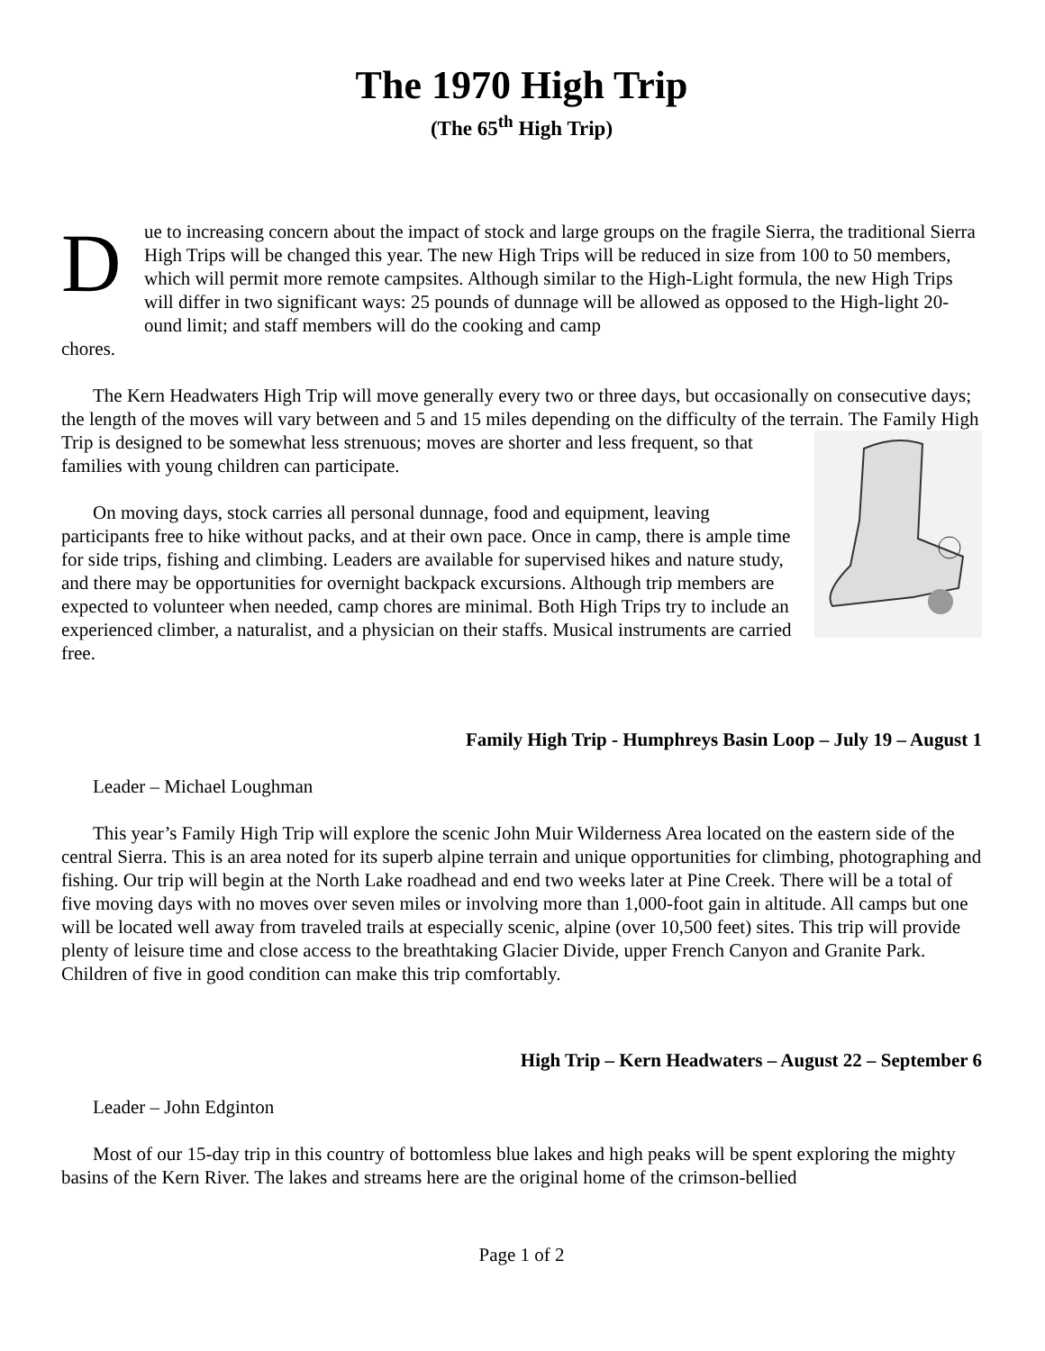The 1970 High Trip
(The 65<sup>th</sup> High Trip)
D
ue to increasing concern about the impact of stock and large groups on the fragile Sierra, the traditional Sierra High Trips will be changed this year. The new High Trips will be reduced in size from 100 to 50 members, which will permit more remote campsites. Although similar to the High-Light formula, the new High Trips will differ in two significant ways: 25 pounds of dunnage will be allowed as opposed to the High-light 20-ound limit; and staff members will do the cooking and camp
chores.
The Kern Headwaters High Trip will move generally every two or three days, but occasionally on consecutive days; the length of the moves will vary between and 5 and 15 miles depending on the difficulty of the terrain. The Family High Trip is designed to be somewhat less strenuous; moves are shorter and less frequent, so that families with young children can participate.
On moving days, stock carries all personal dunnage, food and equipment, leaving participants free to hike without packs, and at their own pace. Once in camp, there is ample time for side trips, fishing and climbing. Leaders are available for supervised hikes and nature study, and there may be opportunities for overnight backpack excursions. Although trip members are expected to volunteer when needed, camp chores are minimal. Both High Trips try to include an experienced climber, a naturalist, and a physician on their staffs. Musical instruments are carried free.
Family High Trip - Humphreys Basin Loop – July 19 – August 1
Leader – Michael Loughman
This year’s Family High Trip will explore the scenic John Muir Wilderness Area located on the eastern side of the central Sierra. This is an area noted for its superb alpine terrain and unique opportunities for climbing, photographing and fishing. Our trip will begin at the North Lake roadhead and end two weeks later at Pine Creek. There will be a total of five moving days with no moves over seven miles or involving more than 1,000-foot gain in altitude. All camps but one will be located well away from traveled trails at especially scenic, alpine (over 10,500 feet) sites. This trip will provide plenty of leisure time and close access to the breathtaking Glacier Divide, upper French Canyon and Granite Park. Children of five in good condition can make this trip comfortably.
High Trip – Kern Headwaters – August 22 – September 6
Leader – John Edginton
Most of our 15-day trip in this country of bottomless blue lakes and high peaks will be spent exploring the mighty basins of the Kern River. The lakes and streams here are the original home of the crimson-bellied
Page 1 of 2